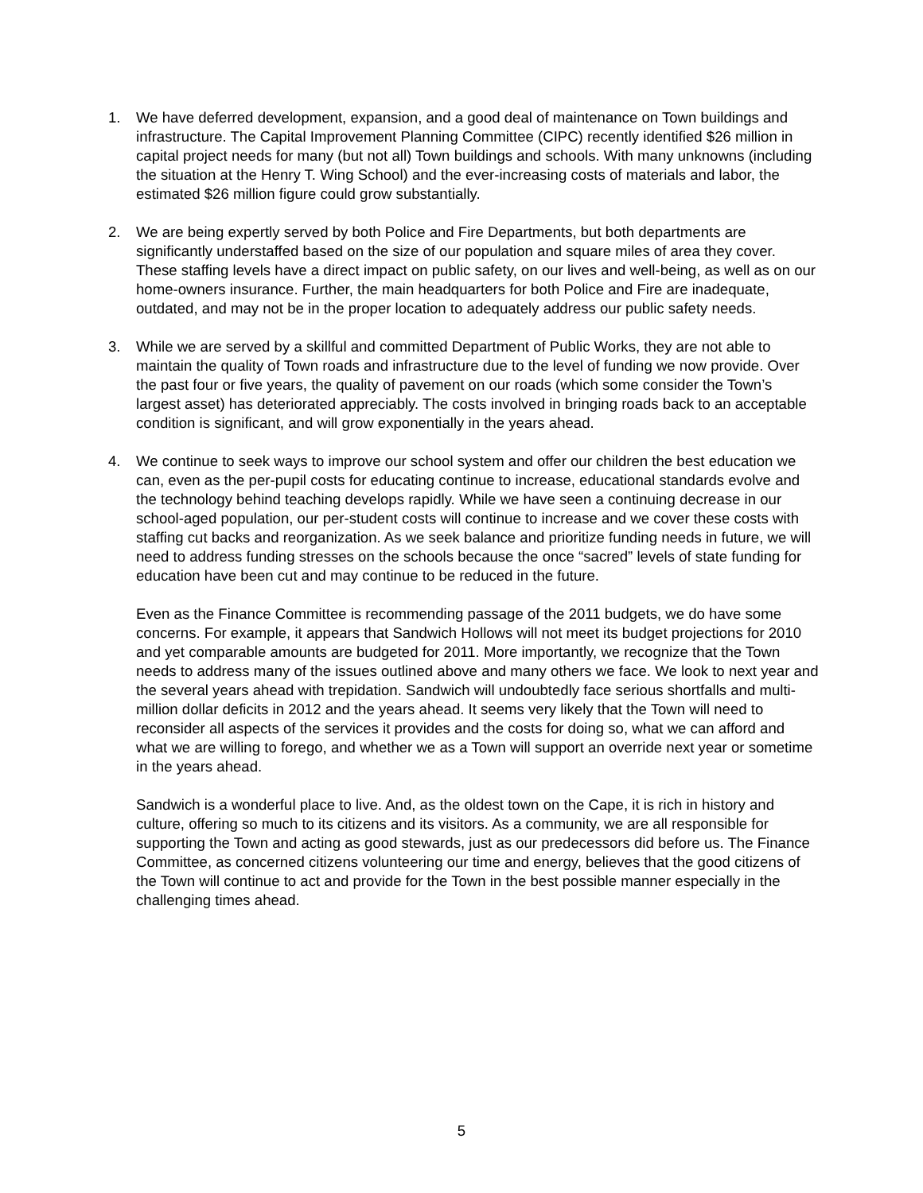1. We have deferred development, expansion, and a good deal of maintenance on Town buildings and infrastructure. The Capital Improvement Planning Committee (CIPC) recently identified $26 million in capital project needs for many (but not all) Town buildings and schools. With many unknowns (including the situation at the Henry T. Wing School) and the ever-increasing costs of materials and labor, the estimated $26 million figure could grow substantially.
2. We are being expertly served by both Police and Fire Departments, but both departments are significantly understaffed based on the size of our population and square miles of area they cover. These staffing levels have a direct impact on public safety, on our lives and well-being, as well as on our home-owners insurance. Further, the main headquarters for both Police and Fire are inadequate, outdated, and may not be in the proper location to adequately address our public safety needs.
3. While we are served by a skillful and committed Department of Public Works, they are not able to maintain the quality of Town roads and infrastructure due to the level of funding we now provide. Over the past four or five years, the quality of pavement on our roads (which some consider the Town’s largest asset) has deteriorated appreciably. The costs involved in bringing roads back to an acceptable condition is significant, and will grow exponentially in the years ahead.
4. We continue to seek ways to improve our school system and offer our children the best education we can, even as the per-pupil costs for educating continue to increase, educational standards evolve and the technology behind teaching develops rapidly. While we have seen a continuing decrease in our school-aged population, our per-student costs will continue to increase and we cover these costs with staffing cut backs and reorganization. As we seek balance and prioritize funding needs in future, we will need to address funding stresses on the schools because the once “sacred” levels of state funding for education have been cut and may continue to be reduced in the future.
Even as the Finance Committee is recommending passage of the 2011 budgets, we do have some concerns. For example, it appears that Sandwich Hollows will not meet its budget projections for 2010 and yet comparable amounts are budgeted for 2011. More importantly, we recognize that the Town needs to address many of the issues outlined above and many others we face. We look to next year and the several years ahead with trepidation. Sandwich will undoubtedly face serious shortfalls and multi-million dollar deficits in 2012 and the years ahead. It seems very likely that the Town will need to reconsider all aspects of the services it provides and the costs for doing so, what we can afford and what we are willing to forego, and whether we as a Town will support an override next year or sometime in the years ahead.
Sandwich is a wonderful place to live. And, as the oldest town on the Cape, it is rich in history and culture, offering so much to its citizens and its visitors. As a community, we are all responsible for supporting the Town and acting as good stewards, just as our predecessors did before us. The Finance Committee, as concerned citizens volunteering our time and energy, believes that the good citizens of the Town will continue to act and provide for the Town in the best possible manner especially in the challenging times ahead.
5